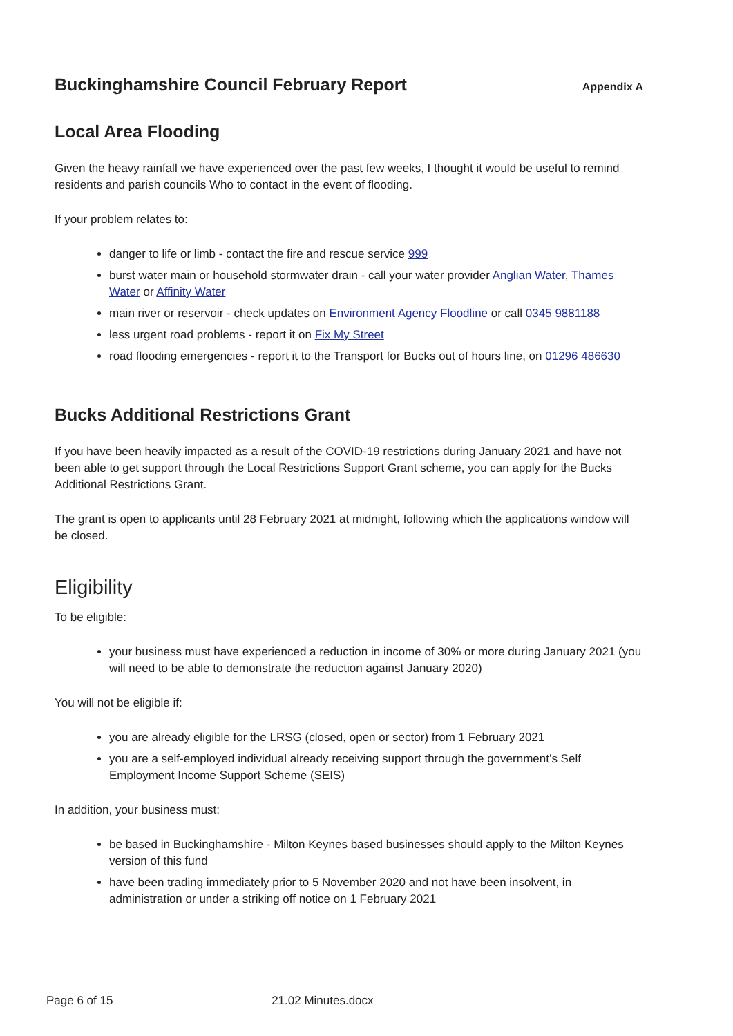Buckinghamshire Council February Report Appendix A
Local Area Flooding
Given the heavy rainfall we have experienced over the past few weeks, I thought it would be useful to remind residents and parish councils Who to contact in the event of flooding.
If your problem relates to:
danger to life or limb - contact the fire and rescue service 999
burst water main or household stormwater drain - call your water provider Anglian Water, Thames Water or Affinity Water
main river or reservoir - check updates on Environment Agency Floodline or call 0345 9881188
less urgent road problems - report it on Fix My Street
road flooding emergencies - report it to the Transport for Bucks out of hours line, on 01296 486630
Bucks Additional Restrictions Grant
If you have been heavily impacted as a result of the COVID-19 restrictions during January 2021 and have not been able to get support through the Local Restrictions Support Grant scheme, you can apply for the Bucks Additional Restrictions Grant.
The grant is open to applicants until 28 February 2021 at midnight, following which the applications window will be closed.
Eligibility
To be eligible:
your business must have experienced a reduction in income of 30% or more during January 2021 (you will need to be able to demonstrate the reduction against January 2020)
You will not be eligible if:
you are already eligible for the LRSG (closed, open or sector) from 1 February 2021
you are a self-employed individual already receiving support through the government’s Self Employment Income Support Scheme (SEIS)
In addition, your business must:
be based in Buckinghamshire - Milton Keynes based businesses should apply to the Milton Keynes version of this fund
have been trading immediately prior to 5 November 2020 and not have been insolvent, in administration or under a striking off notice on 1 February 2021
Page 6 of 15 21.02 Minutes.docx